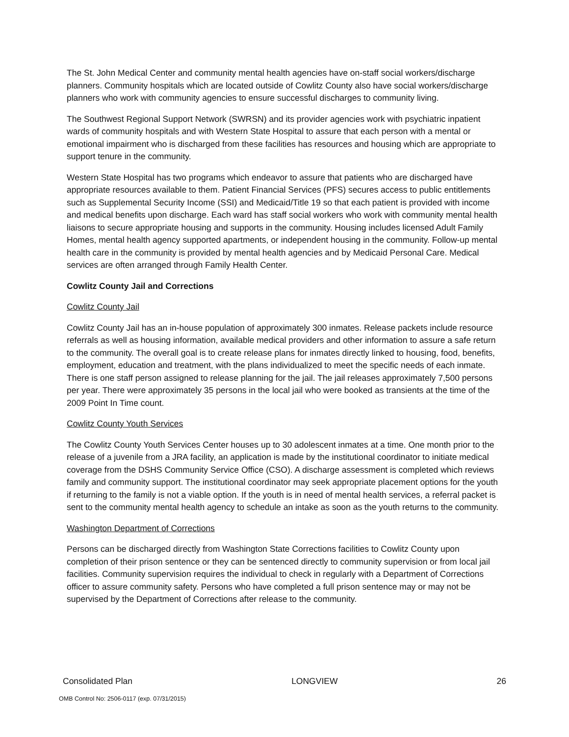The St. John Medical Center and community mental health agencies have on-staff social workers/discharge planners. Community hospitals which are located outside of Cowlitz County also have social workers/discharge planners who work with community agencies to ensure successful discharges to community living.
The Southwest Regional Support Network (SWRSN) and its provider agencies work with psychiatric inpatient wards of community hospitals and with Western State Hospital to assure that each person with a mental or emotional impairment who is discharged from these facilities has resources and housing which are appropriate to support tenure in the community.
Western State Hospital has two programs which endeavor to assure that patients who are discharged have appropriate resources available to them. Patient Financial Services (PFS) secures access to public entitlements such as Supplemental Security Income (SSI) and Medicaid/Title 19 so that each patient is provided with income and medical benefits upon discharge. Each ward has staff social workers who work with community mental health liaisons to secure appropriate housing and supports in the community. Housing includes licensed Adult Family Homes, mental health agency supported apartments, or independent housing in the community. Follow-up mental health care in the community is provided by mental health agencies and by Medicaid Personal Care. Medical services are often arranged through Family Health Center.
Cowlitz County Jail and Corrections
Cowlitz County Jail
Cowlitz County Jail has an in-house population of approximately 300 inmates. Release packets include resource referrals as well as housing information, available medical providers and other information to assure a safe return to the community. The overall goal is to create release plans for inmates directly linked to housing, food, benefits, employment, education and treatment, with the plans individualized to meet the specific needs of each inmate. There is one staff person assigned to release planning for the jail. The jail releases approximately 7,500 persons per year. There were approximately 35 persons in the local jail who were booked as transients at the time of the 2009 Point In Time count.
Cowlitz County Youth Services
The Cowlitz County Youth Services Center houses up to 30 adolescent inmates at a time. One month prior to the release of a juvenile from a JRA facility, an application is made by the institutional coordinator to initiate medical coverage from the DSHS Community Service Office (CSO). A discharge assessment is completed which reviews family and community support. The institutional coordinator may seek appropriate placement options for the youth if returning to the family is not a viable option. If the youth is in need of mental health services, a referral packet is sent to the community mental health agency to schedule an intake as soon as the youth returns to the community.
Washington Department of Corrections
Persons can be discharged directly from Washington State Corrections facilities to Cowlitz County upon completion of their prison sentence or they can be sentenced directly to community supervision or from local jail facilities. Community supervision requires the individual to check in regularly with a Department of Corrections officer to assure community safety. Persons who have completed a full prison sentence may or may not be supervised by the Department of Corrections after release to the community.
Consolidated Plan LONGVIEW 26
OMB Control No: 2506-0117 (exp. 07/31/2015)